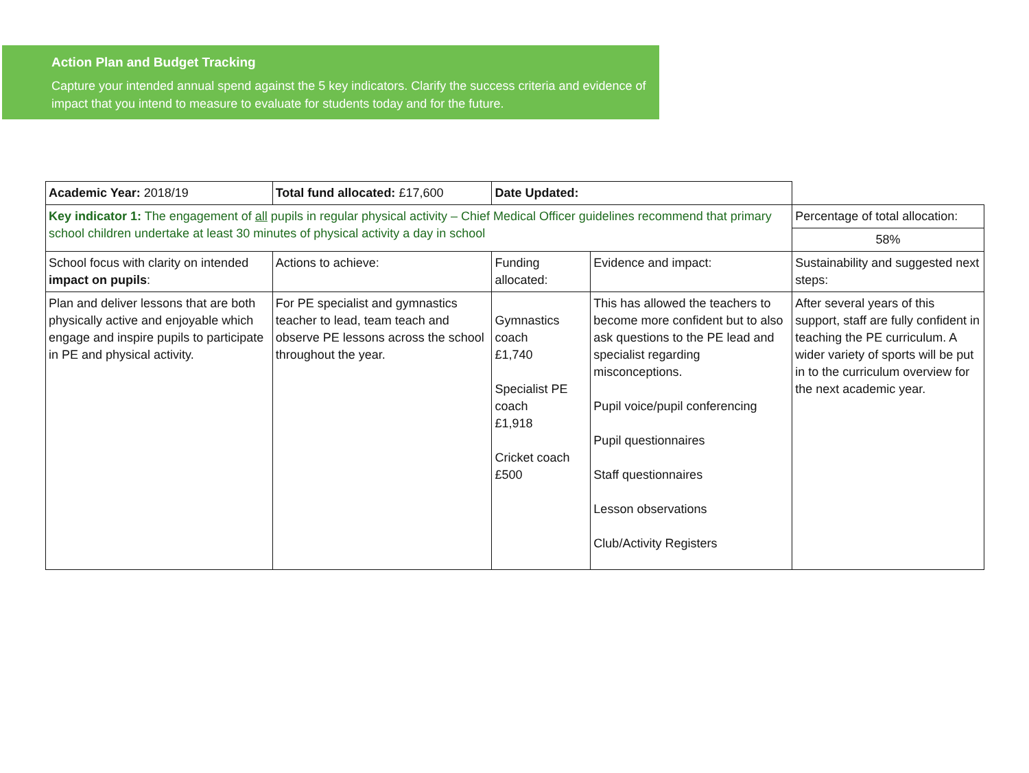Action Plan and Budget Tracking
Capture your intended annual spend against the 5 key indicators. Clarify the success criteria and evidence of impact that you intend to measure to evaluate for students today and for the future.
| Academic Year: 2018/19 | Total fund allocated: £17,600 | Date Updated: | | |
| Key indicator 1: The engagement of all pupils in regular physical activity – Chief Medical Officer guidelines recommend that primary school children undertake at least 30 minutes of physical activity a day in school | | | | Percentage of total allocation: |
| | | | | 58% |
| School focus with clarity on intended impact on pupils : | Actions to achieve: | Funding allocated: | Evidence and impact: | Sustainability and suggested next steps: |
| Plan and deliver lessons that are both physically active and enjoyable which engage and inspire pupils to participate in PE and physical activity. | For PE specialist and gymnastics teacher to lead, team teach and observe PE lessons across the school throughout the year. | Gymnastics coach £1,740 Specialist PE coach £1,918 Cricket coach £500 | This has allowed the teachers to become more confident but to also ask questions to the PE lead and specialist regarding misconceptions. Pupil voice/pupil conferencing Pupil questionnaires Staff questionnaires Lesson observations Club/Activity Registers | After several years of this support, staff are fully confident in teaching the PE curriculum. A wider variety of sports will be put in to the curriculum overview for the next academic year. |